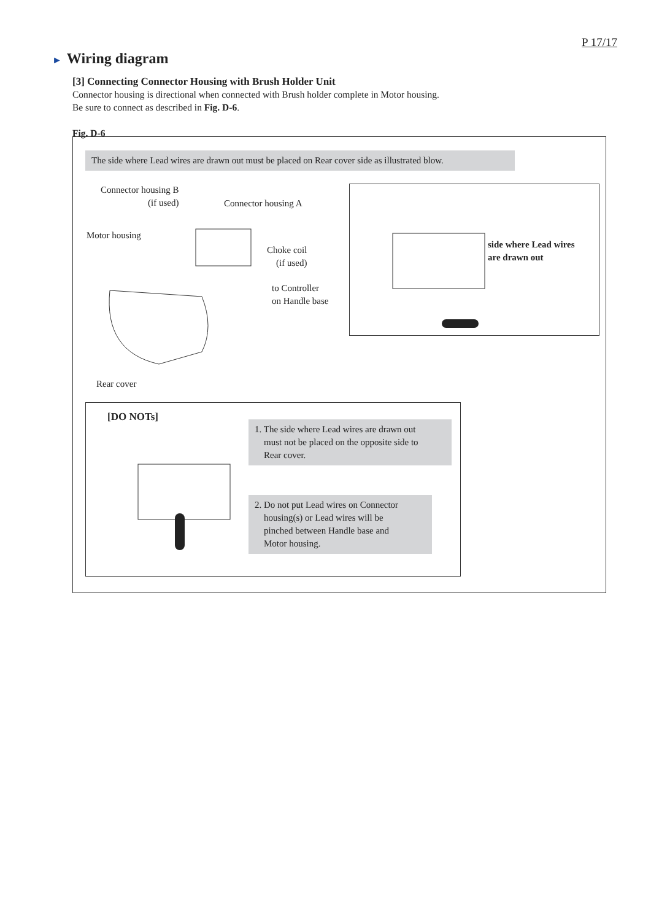P 17/17
► Wiring diagram
[3] Connecting Connector Housing with Brush Holder Unit
Connector housing is directional when connected with Brush holder complete in Motor housing.
Be sure to connect as described in Fig. D-6.
Fig. D-6
The side where Lead wires are drawn out must be placed on Rear cover side as illustrated blow.
Connector housing B
(if used)
Connector housing A
Motor housing
Choke coil
(if used)
to Controller
on Handle base
Rear cover
side where Lead wires
are drawn out
[DO NOTs]
1. The side where Lead wires are drawn out
must not be placed on the opposite side to
Rear cover.
2. Do not put Lead wires on Connector
housing(s) or Lead wires will be
pinched between Handle base and
Motor housing.